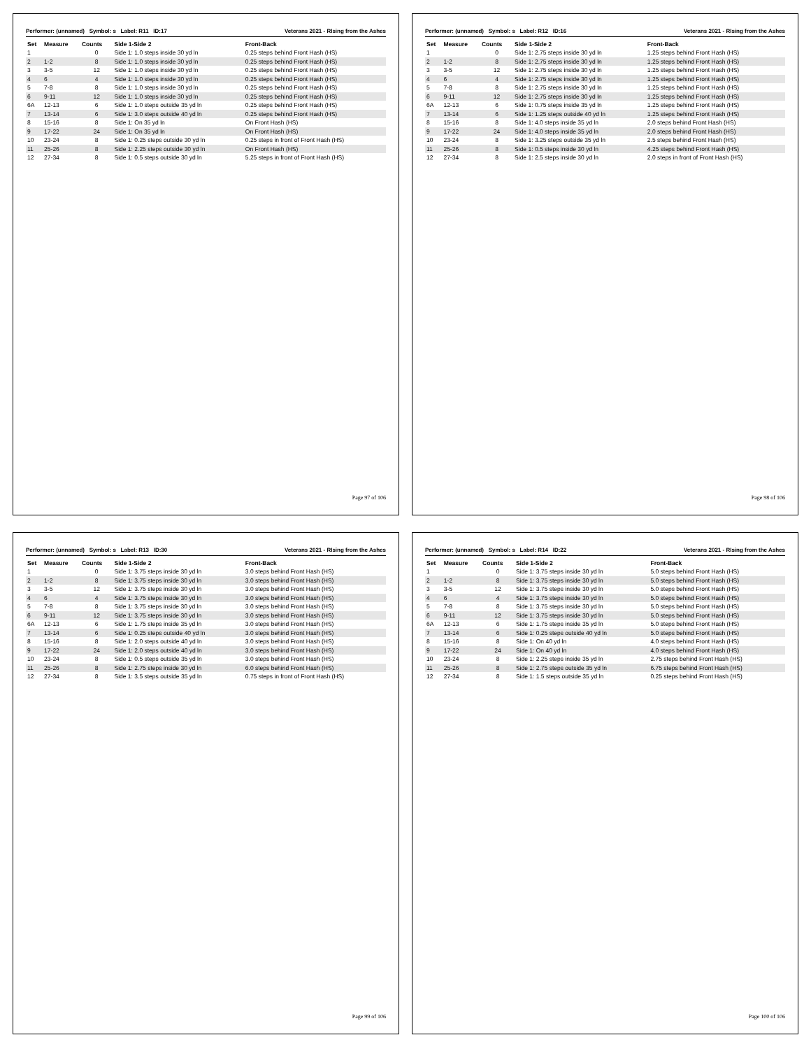Performer: (unnamed) Symbol: s Label: R11 ID:17 Veterans 2021 - RIsing from the Ashes
| Set | Measure | Counts | Side 1-Side 2 | Front-Back |
| --- | --- | --- | --- | --- |
| 1 | | 0 | Side 1: 1.0 steps inside 30 yd ln | 0.25 steps behind Front Hash (HS) |
| 2 | 1-2 | 8 | Side 1: 1.0 steps inside 30 yd ln | 0.25 steps behind Front Hash (HS) |
| 3 | 3-5 | 12 | Side 1: 1.0 steps inside 30 yd ln | 0.25 steps behind Front Hash (HS) |
| 4 | 6 | 4 | Side 1: 1.0 steps inside 30 yd ln | 0.25 steps behind Front Hash (HS) |
| 5 | 7-8 | 8 | Side 1: 1.0 steps inside 30 yd ln | 0.25 steps behind Front Hash (HS) |
| 6 | 9-11 | 12 | Side 1: 1.0 steps inside 30 yd ln | 0.25 steps behind Front Hash (HS) |
| 6A | 12-13 | 6 | Side 1: 1.0 steps outside 35 yd ln | 0.25 steps behind Front Hash (HS) |
| 7 | 13-14 | 6 | Side 1: 3.0 steps outside 40 yd ln | 0.25 steps behind Front Hash (HS) |
| 8 | 15-16 | 8 | Side 1: On 35 yd ln | On Front Hash (HS) |
| 9 | 17-22 | 24 | Side 1: On 35 yd ln | On Front Hash (HS) |
| 10 | 23-24 | 8 | Side 1: 0.25 steps outside 30 yd ln | 0.25 steps in front of Front Hash (HS) |
| 11 | 25-26 | 8 | Side 1: 2.25 steps outside 30 yd ln | On Front Hash (HS) |
| 12 | 27-34 | 8 | Side 1: 0.5 steps outside 30 yd ln | 5.25 steps in front of Front Hash (HS) |
Page 97 of 106
Performer: (unnamed) Symbol: s Label: R12 ID:16 Veterans 2021 - RIsing from the Ashes
| Set | Measure | Counts | Side 1-Side 2 | Front-Back |
| --- | --- | --- | --- | --- |
| 1 | | 0 | Side 1: 2.75 steps inside 30 yd ln | 1.25 steps behind Front Hash (HS) |
| 2 | 1-2 | 8 | Side 1: 2.75 steps inside 30 yd ln | 1.25 steps behind Front Hash (HS) |
| 3 | 3-5 | 12 | Side 1: 2.75 steps inside 30 yd ln | 1.25 steps behind Front Hash (HS) |
| 4 | 6 | 4 | Side 1: 2.75 steps inside 30 yd ln | 1.25 steps behind Front Hash (HS) |
| 5 | 7-8 | 8 | Side 1: 2.75 steps inside 30 yd ln | 1.25 steps behind Front Hash (HS) |
| 6 | 9-11 | 12 | Side 1: 2.75 steps inside 30 yd ln | 1.25 steps behind Front Hash (HS) |
| 6A | 12-13 | 6 | Side 1: 0.75 steps inside 35 yd ln | 1.25 steps behind Front Hash (HS) |
| 7 | 13-14 | 6 | Side 1: 1.25 steps outside 40 yd ln | 1.25 steps behind Front Hash (HS) |
| 8 | 15-16 | 8 | Side 1: 4.0 steps inside 35 yd ln | 2.0 steps behind Front Hash (HS) |
| 9 | 17-22 | 24 | Side 1: 4.0 steps inside 35 yd ln | 2.0 steps behind Front Hash (HS) |
| 10 | 23-24 | 8 | Side 1: 3.25 steps outside 35 yd ln | 2.5 steps behind Front Hash (HS) |
| 11 | 25-26 | 8 | Side 1: 0.5 steps inside 30 yd ln | 4.25 steps behind Front Hash (HS) |
| 12 | 27-34 | 8 | Side 1: 2.5 steps inside 30 yd ln | 2.0 steps in front of Front Hash (HS) |
Page 98 of 106
Performer: (unnamed) Symbol: s Label: R13 ID:30 Veterans 2021 - RIsing from the Ashes
| Set | Measure | Counts | Side 1-Side 2 | Front-Back |
| --- | --- | --- | --- | --- |
| 1 | | 0 | Side 1: 3.75 steps inside 30 yd ln | 3.0 steps behind Front Hash (HS) |
| 2 | 1-2 | 8 | Side 1: 3.75 steps inside 30 yd ln | 3.0 steps behind Front Hash (HS) |
| 3 | 3-5 | 12 | Side 1: 3.75 steps inside 30 yd ln | 3.0 steps behind Front Hash (HS) |
| 4 | 6 | 4 | Side 1: 3.75 steps inside 30 yd ln | 3.0 steps behind Front Hash (HS) |
| 5 | 7-8 | 8 | Side 1: 3.75 steps inside 30 yd ln | 3.0 steps behind Front Hash (HS) |
| 6 | 9-11 | 12 | Side 1: 3.75 steps inside 30 yd ln | 3.0 steps behind Front Hash (HS) |
| 6A | 12-13 | 6 | Side 1: 1.75 steps inside 35 yd ln | 3.0 steps behind Front Hash (HS) |
| 7 | 13-14 | 6 | Side 1: 0.25 steps outside 40 yd ln | 3.0 steps behind Front Hash (HS) |
| 8 | 15-16 | 8 | Side 1: 2.0 steps outside 40 yd ln | 3.0 steps behind Front Hash (HS) |
| 9 | 17-22 | 24 | Side 1: 2.0 steps outside 40 yd ln | 3.0 steps behind Front Hash (HS) |
| 10 | 23-24 | 8 | Side 1: 0.5 steps outside 35 yd ln | 3.0 steps behind Front Hash (HS) |
| 11 | 25-26 | 8 | Side 1: 2.75 steps inside 30 yd ln | 6.0 steps behind Front Hash (HS) |
| 12 | 27-34 | 8 | Side 1: 3.5 steps outside 35 yd ln | 0.75 steps in front of Front Hash (HS) |
Page 99 of 106
Performer: (unnamed) Symbol: s Label: R14 ID:22 Veterans 2021 - RIsing from the Ashes
| Set | Measure | Counts | Side 1-Side 2 | Front-Back |
| --- | --- | --- | --- | --- |
| 1 | | 0 | Side 1: 3.75 steps inside 30 yd ln | 5.0 steps behind Front Hash (HS) |
| 2 | 1-2 | 8 | Side 1: 3.75 steps inside 30 yd ln | 5.0 steps behind Front Hash (HS) |
| 3 | 3-5 | 12 | Side 1: 3.75 steps inside 30 yd ln | 5.0 steps behind Front Hash (HS) |
| 4 | 6 | 4 | Side 1: 3.75 steps inside 30 yd ln | 5.0 steps behind Front Hash (HS) |
| 5 | 7-8 | 8 | Side 1: 3.75 steps inside 30 yd ln | 5.0 steps behind Front Hash (HS) |
| 6 | 9-11 | 12 | Side 1: 3.75 steps inside 30 yd ln | 5.0 steps behind Front Hash (HS) |
| 6A | 12-13 | 6 | Side 1: 1.75 steps inside 35 yd ln | 5.0 steps behind Front Hash (HS) |
| 7 | 13-14 | 6 | Side 1: 0.25 steps outside 40 yd ln | 5.0 steps behind Front Hash (HS) |
| 8 | 15-16 | 8 | Side 1: On 40 yd ln | 4.0 steps behind Front Hash (HS) |
| 9 | 17-22 | 24 | Side 1: On 40 yd ln | 4.0 steps behind Front Hash (HS) |
| 10 | 23-24 | 8 | Side 1: 2.25 steps inside 35 yd ln | 2.75 steps behind Front Hash (HS) |
| 11 | 25-26 | 8 | Side 1: 2.75 steps outside 35 yd ln | 6.75 steps behind Front Hash (HS) |
| 12 | 27-34 | 8 | Side 1: 1.5 steps outside 35 yd ln | 0.25 steps behind Front Hash (HS) |
Page 100 of 106